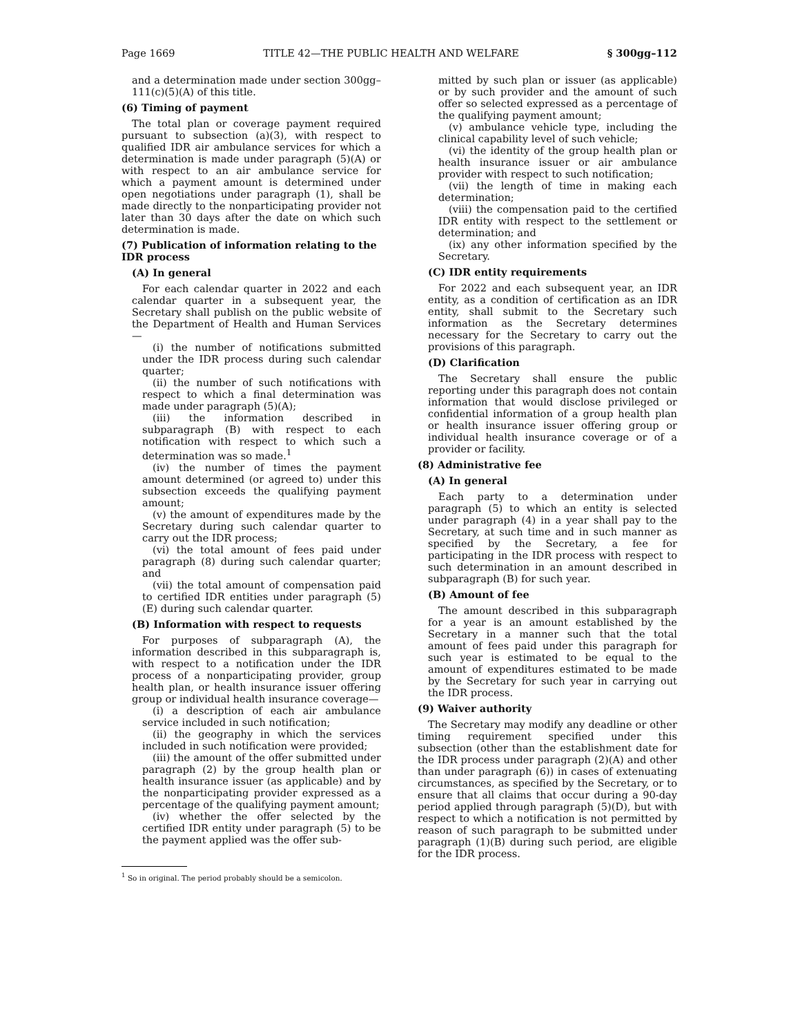Page 1669 TITLE 42—THE PUBLIC HEALTH AND WELFARE § 300gg–112
and a determination made under section 300gg–111(c)(5)(A) of this title.
(6) Timing of payment
The total plan or coverage payment required pursuant to subsection (a)(3), with respect to qualified IDR air ambulance services for which a determination is made under paragraph (5)(A) or with respect to an air ambulance service for which a payment amount is determined under open negotiations under paragraph (1), shall be made directly to the nonparticipating provider not later than 30 days after the date on which such determination is made.
(7) Publication of information relating to the IDR process
(A) In general
For each calendar quarter in 2022 and each calendar quarter in a subsequent year, the Secretary shall publish on the public website of the Department of Health and Human Services—
(i) the number of notifications submitted under the IDR process during such calendar quarter;
(ii) the number of such notifications with respect to which a final determination was made under paragraph (5)(A);
(iii) the information described in subparagraph (B) with respect to each notification with respect to which such a determination was so made.<sup>1</sup>
(iv) the number of times the payment amount determined (or agreed to) under this subsection exceeds the qualifying payment amount;
(v) the amount of expenditures made by the Secretary during such calendar quarter to carry out the IDR process;
(vi) the total amount of fees paid under paragraph (8) during such calendar quarter; and
(vii) the total amount of compensation paid to certified IDR entities under paragraph (5)(E) during such calendar quarter.
(B) Information with respect to requests
For purposes of subparagraph (A), the information described in this subparagraph is, with respect to a notification under the IDR process of a nonparticipating provider, group health plan, or health insurance issuer offering group or individual health insurance coverage—
(i) a description of each air ambulance service included in such notification;
(ii) the geography in which the services included in such notification were provided;
(iii) the amount of the offer submitted under paragraph (2) by the group health plan or health insurance issuer (as applicable) and by the nonparticipating provider expressed as a percentage of the qualifying payment amount;
(iv) whether the offer selected by the certified IDR entity under paragraph (5) to be the payment applied was the offer sub-
<sup>1</sup> So in original. The period probably should be a semicolon.
mitted by such plan or issuer (as applicable) or by such provider and the amount of such offer so selected expressed as a percentage of the qualifying payment amount;
(v) ambulance vehicle type, including the clinical capability level of such vehicle;
(vi) the identity of the group health plan or health insurance issuer or air ambulance provider with respect to such notification;
(vii) the length of time in making each determination;
(viii) the compensation paid to the certified IDR entity with respect to the settlement or determination; and
(ix) any other information specified by the Secretary.
(C) IDR entity requirements
For 2022 and each subsequent year, an IDR entity, as a condition of certification as an IDR entity, shall submit to the Secretary such information as the Secretary determines necessary for the Secretary to carry out the provisions of this paragraph.
(D) Clarification
The Secretary shall ensure the public reporting under this paragraph does not contain information that would disclose privileged or confidential information of a group health plan or health insurance issuer offering group or individual health insurance coverage or of a provider or facility.
(8) Administrative fee
(A) In general
Each party to a determination under paragraph (5) to which an entity is selected under paragraph (4) in a year shall pay to the Secretary, at such time and in such manner as specified by the Secretary, a fee for participating in the IDR process with respect to such determination in an amount described in subparagraph (B) for such year.
(B) Amount of fee
The amount described in this subparagraph for a year is an amount established by the Secretary in a manner such that the total amount of fees paid under this paragraph for such year is estimated to be equal to the amount of expenditures estimated to be made by the Secretary for such year in carrying out the IDR process.
(9) Waiver authority
The Secretary may modify any deadline or other timing requirement specified under this subsection (other than the establishment date for the IDR process under paragraph (2)(A) and other than under paragraph (6)) in cases of extenuating circumstances, as specified by the Secretary, or to ensure that all claims that occur during a 90-day period applied through paragraph (5)(D), but with respect to which a notification is not permitted by reason of such paragraph to be submitted under paragraph (1)(B) during such period, are eligible for the IDR process.